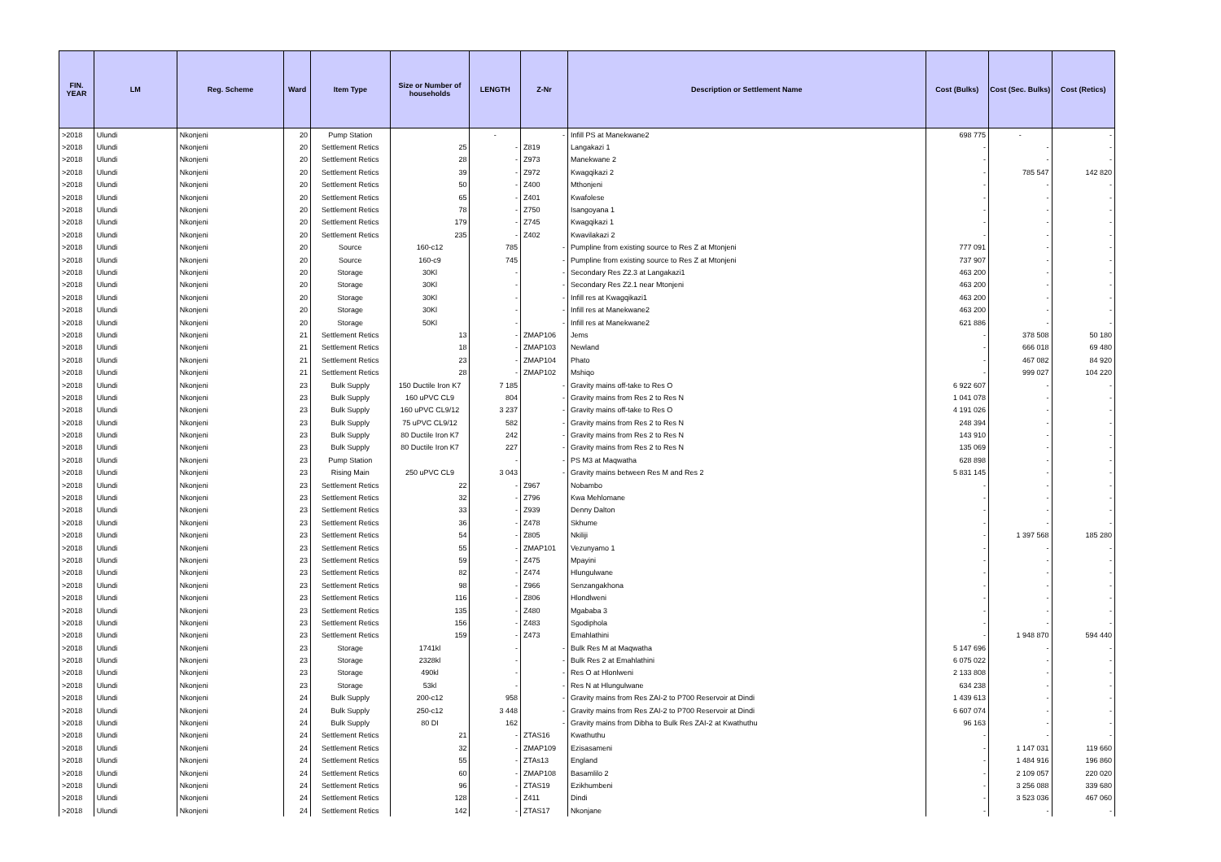| FIN. YEAR | LM | Reg. Scheme | Ward | Item Type | Size or Number of households | LENGTH | Z-Nr | Description or Settlement Name | Cost (Bulks) | Cost (Sec. Bulks) | Cost (Retics) |
| --- | --- | --- | --- | --- | --- | --- | --- | --- | --- | --- | --- |
| >2018 | Ulundi | Nkonjeni | 20 | Pump Station | | - | - | Infill PS at Manekwane2 | 698 775 | - | - |
| >2018 | Ulundi | Nkonjeni | 20 | Settlement Retics | 25 | - | Z819 | Langakazi 1 | - | - | - |
| >2018 | Ulundi | Nkonjeni | 20 | Settlement Retics | 28 | - | Z973 | Manekwane 2 | - | - | - |
| >2018 | Ulundi | Nkonjeni | 20 | Settlement Retics | 39 | - | Z972 | Kwagqikazi 2 | - | 785 547 | 142 820 |
| >2018 | Ulundi | Nkonjeni | 20 | Settlement Retics | 50 | - | Z400 | Mthonjeni | - | - | - |
| >2018 | Ulundi | Nkonjeni | 20 | Settlement Retics | 65 | - | Z401 | Kwafolese | - | - | - |
| >2018 | Ulundi | Nkonjeni | 20 | Settlement Retics | 78 | - | Z750 | Isangoyana 1 | - | - | - |
| >2018 | Ulundi | Nkonjeni | 20 | Settlement Retics | 179 | - | Z745 | Kwagqikazi 1 | - | - | - |
| >2018 | Ulundi | Nkonjeni | 20 | Settlement Retics | 235 | - | Z402 | Kwavilakazi 2 | - | - | - |
| >2018 | Ulundi | Nkonjeni | 20 | Source | 160-c12 | 785 | - | Pumpline from existing source to Res Z at Mtonjeni | 777 091 | - | - |
| >2018 | Ulundi | Nkonjeni | 20 | Source | 160-c9 | 745 | - | Pumpline from existing source to Res Z at Mtonjeni | 737 907 | - | - |
| >2018 | Ulundi | Nkonjeni | 20 | Storage | 30Kl | - | - | Secondary Res Z2.3 at Langakazi1 | 463 200 | - | - |
| >2018 | Ulundi | Nkonjeni | 20 | Storage | 30Kl | - | - | Secondary Res Z2.1 near Mtonjeni | 463 200 | - | - |
| >2018 | Ulundi | Nkonjeni | 20 | Storage | 30Kl | - | - | Infill res at Kwagqikazi1 | 463 200 | - | - |
| >2018 | Ulundi | Nkonjeni | 20 | Storage | 30Kl | - | - | Infill res at Manekwane2 | 463 200 | - | - |
| >2018 | Ulundi | Nkonjeni | 20 | Storage | 50Kl | - | - | Infill res at Manekwane2 | 621 886 | - | - |
| >2018 | Ulundi | Nkonjeni | 21 | Settlement Retics | 13 | - | ZMAP106 | Jems | - | 378 508 | 50 180 |
| >2018 | Ulundi | Nkonjeni | 21 | Settlement Retics | 18 | - | ZMAP103 | Newland | - | 666 018 | 69 480 |
| >2018 | Ulundi | Nkonjeni | 21 | Settlement Retics | 23 | - | ZMAP104 | Phato | - | 467 082 | 84 920 |
| >2018 | Ulundi | Nkonjeni | 21 | Settlement Retics | 28 | - | ZMAP102 | Mshiqo | - | 999 027 | 104 220 |
| >2018 | Ulundi | Nkonjeni | 23 | Bulk Supply | 150 Ductile Iron K7 | 7 185 | - | Gravity mains off-take to Res O | 6 922 607 | - | - |
| >2018 | Ulundi | Nkonjeni | 23 | Bulk Supply | 160 uPVC CL9 | 804 | - | Gravity mains from Res 2 to Res N | 1 041 078 | - | - |
| >2018 | Ulundi | Nkonjeni | 23 | Bulk Supply | 160 uPVC CL9/12 | 3 237 | - | Gravity mains off-take to Res O | 4 191 026 | - | - |
| >2018 | Ulundi | Nkonjeni | 23 | Bulk Supply | 75 uPVC CL9/12 | 582 | - | Gravity mains from Res 2 to Res N | 248 394 | - | - |
| >2018 | Ulundi | Nkonjeni | 23 | Bulk Supply | 80 Ductile Iron K7 | 242 | - | Gravity mains from Res 2 to Res N | 143 910 | - | - |
| >2018 | Ulundi | Nkonjeni | 23 | Bulk Supply | 80 Ductile Iron K7 | 227 | - | Gravity mains from Res 2 to Res N | 135 069 | - | - |
| >2018 | Ulundi | Nkonjeni | 23 | Pump Station | | - | - | PS M3 at Maqwatha | 628 898 | - | - |
| >2018 | Ulundi | Nkonjeni | 23 | Rising Main | 250 uPVC CL9 | 3 043 | - | Gravity mains between Res M and Res 2 | 5 831 145 | - | - |
| >2018 | Ulundi | Nkonjeni | 23 | Settlement Retics | 22 | - | Z967 | Nobambo | - | - | - |
| >2018 | Ulundi | Nkonjeni | 23 | Settlement Retics | 32 | - | Z796 | Kwa Mehlomane | - | - | - |
| >2018 | Ulundi | Nkonjeni | 23 | Settlement Retics | 33 | - | Z939 | Denny Dalton | - | - | - |
| >2018 | Ulundi | Nkonjeni | 23 | Settlement Retics | 36 | - | Z478 | Skhume | - | - | - |
| >2018 | Ulundi | Nkonjeni | 23 | Settlement Retics | 54 | - | Z805 | Nkiliji | - | 1 397 568 | 185 280 |
| >2018 | Ulundi | Nkonjeni | 23 | Settlement Retics | 55 | - | ZMAP101 | Vezunyamo 1 | - | - | - |
| >2018 | Ulundi | Nkonjeni | 23 | Settlement Retics | 59 | - | Z475 | Mpayini | - | - | - |
| >2018 | Ulundi | Nkonjeni | 23 | Settlement Retics | 82 | - | Z474 | Hlungulwane | - | - | - |
| >2018 | Ulundi | Nkonjeni | 23 | Settlement Retics | 98 | - | Z966 | Senzangakhona | - | - | - |
| >2018 | Ulundi | Nkonjeni | 23 | Settlement Retics | 116 | - | Z806 | Hlondlweni | - | - | - |
| >2018 | Ulundi | Nkonjeni | 23 | Settlement Retics | 135 | - | Z480 | Mgababa 3 | - | - | - |
| >2018 | Ulundi | Nkonjeni | 23 | Settlement Retics | 156 | - | Z483 | Sgodiphola | - | - | - |
| >2018 | Ulundi | Nkonjeni | 23 | Settlement Retics | 159 | - | Z473 | Emahlathini | - | 1 948 870 | 594 440 |
| >2018 | Ulundi | Nkonjeni | 23 | Storage | 1741kl | - | - | Bulk Res M at Maqwatha | 5 147 696 | - | - |
| >2018 | Ulundi | Nkonjeni | 23 | Storage | 2328kl | - | - | Bulk Res 2 at Emahlathini | 6 075 022 | - | - |
| >2018 | Ulundi | Nkonjeni | 23 | Storage | 490kl | - | - | Res O at Hlonlweni | 2 133 808 | - | - |
| >2018 | Ulundi | Nkonjeni | 23 | Storage | 53kl | - | - | Res N at Hlungulwane | 634 238 | - | - |
| >2018 | Ulundi | Nkonjeni | 24 | Bulk Supply | 200-c12 | 958 | - | Gravity mains from Res ZAI-2 to P700 Reservoir at Dindi | 1 439 613 | - | - |
| >2018 | Ulundi | Nkonjeni | 24 | Bulk Supply | 250-c12 | 3 448 | - | Gravity mains from Res ZAI-2 to P700 Reservoir at Dindi | 6 607 074 | - | - |
| >2018 | Ulundi | Nkonjeni | 24 | Bulk Supply | 80 DI | 162 | - | Gravity mains from Dibha to Bulk Res ZAI-2 at Kwathuthu | 96 163 | - | - |
| >2018 | Ulundi | Nkonjeni | 24 | Settlement Retics | 21 | - | ZTAS16 | Kwathuthu | - | - | - |
| >2018 | Ulundi | Nkonjeni | 24 | Settlement Retics | 32 | - | ZMAP109 | Ezisasameni | - | 1 147 031 | 119 660 |
| >2018 | Ulundi | Nkonjeni | 24 | Settlement Retics | 55 | - | ZTAs13 | England | - | 1 484 916 | 196 860 |
| >2018 | Ulundi | Nkonjeni | 24 | Settlement Retics | 60 | - | ZMAP108 | Basamlilo 2 | - | 2 109 057 | 220 020 |
| >2018 | Ulundi | Nkonjeni | 24 | Settlement Retics | 96 | - | ZTAS19 | Ezikhumbeni | - | 3 256 088 | 339 680 |
| >2018 | Ulundi | Nkonjeni | 24 | Settlement Retics | 128 | - | Z411 | Dindi | - | 3 523 036 | 467 060 |
| >2018 | Ulundi | Nkonjeni | 24 | Settlement Retics | 142 | - | ZTAS17 | Nkonjane | - | - | - |